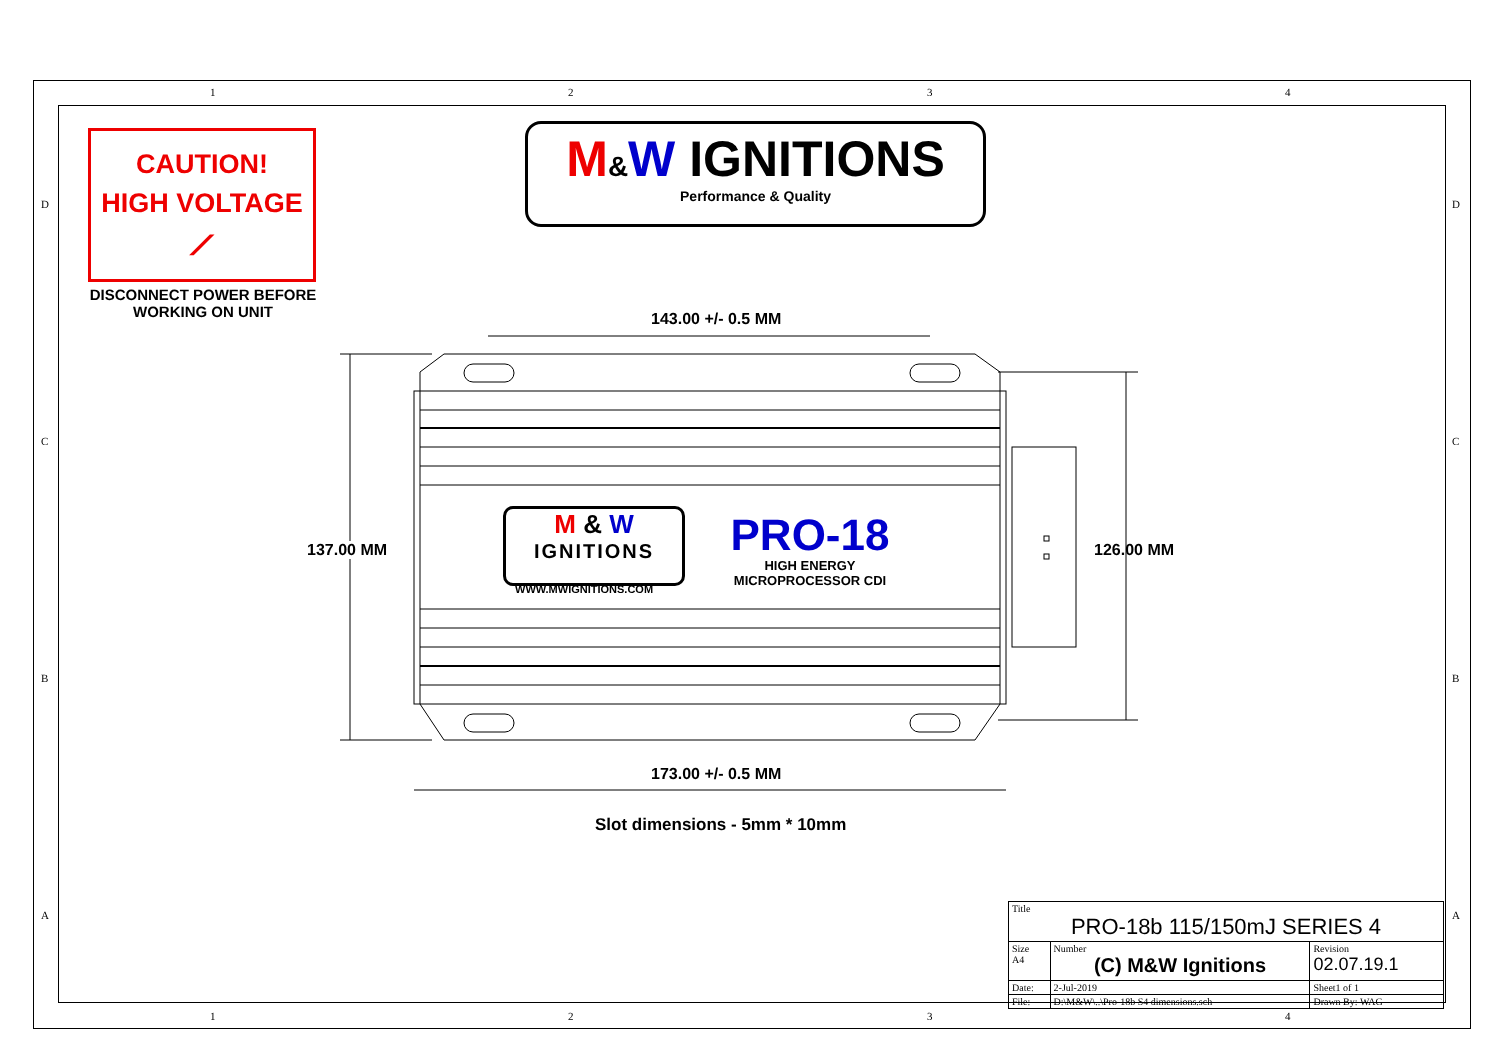1 2 3 4
1 2 3 4
D
C
B
A
D
C
B
A
CAUTION!
HIGH VOLTAGE
⟋
DISCONNECT POWER BEFORE
WORKING ON UNIT
M&W IGNITIONS
Performance & Quality
143.00 +/- 0.5 MM
137.00 MM 126.00 MM
173.00 +/- 0.5 MM
Slot dimensions - 5mm * 10mm
M & W
IGNITIONS
WWW.MWIGNITIONS.COM
PRO-18
HIGH ENERGY
MICROPROCESSOR CDI
| Title PRO-18b 115/150mJ SERIES 4 | | |
| Size A4 | Number (C) M&W Ignitions | Revision 02.07.19.1 |
| Date: | 2-Jul-2019 | Sheet1 of 1 |
| File: | D:\M&W\..\Pro-18b S4 dimensions.sch | Drawn By: WAG |